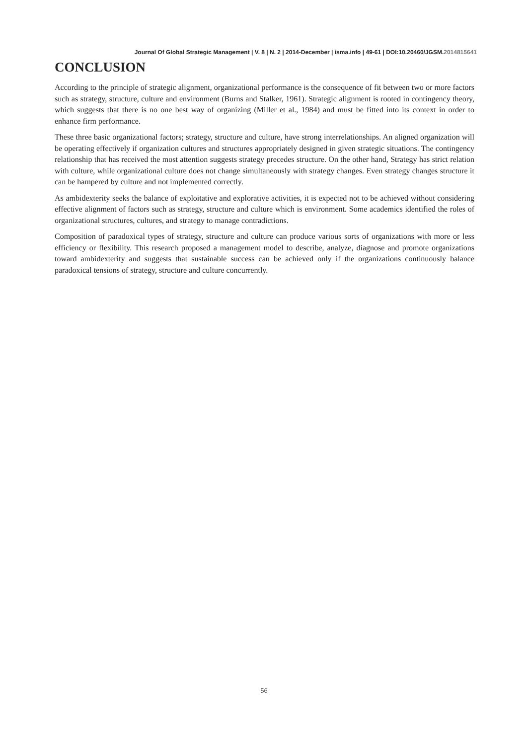Journal Of Global Strategic Management | V. 8 | N. 2 | 2014-December | isma.info | 49-61 | DOI:10.20460/JGSM.2014815641
CONCLUSION
According to the principle of strategic alignment, organizational performance is the consequence of fit between two or more factors such as strategy, structure, culture and environment (Burns and Stalker, 1961). Strategic alignment is rooted in contingency theory, which suggests that there is no one best way of organizing (Miller et al., 1984) and must be fitted into its context in order to enhance firm performance.
These three basic organizational factors; strategy, structure and culture, have strong interrelationships. An aligned organization will be operating effectively if organization cultures and structures appropriately designed in given strategic situations. The contingency relationship that has received the most attention suggests strategy precedes structure. On the other hand, Strategy has strict relation with culture, while organizational culture does not change simultaneously with strategy changes. Even strategy changes structure it can be hampered by culture and not implemented correctly.
As ambidexterity seeks the balance of exploitative and explorative activities, it is expected not to be achieved without considering effective alignment of factors such as strategy, structure and culture which is environment. Some academics identified the roles of organizational structures, cultures, and strategy to manage contradictions.
Composition of paradoxical types of strategy, structure and culture can produce various sorts of organizations with more or less efficiency or flexibility. This research proposed a management model to describe, analyze, diagnose and promote organizations toward ambidexterity and suggests that sustainable success can be achieved only if the organizations continuously balance paradoxical tensions of strategy, structure and culture concurrently.
56